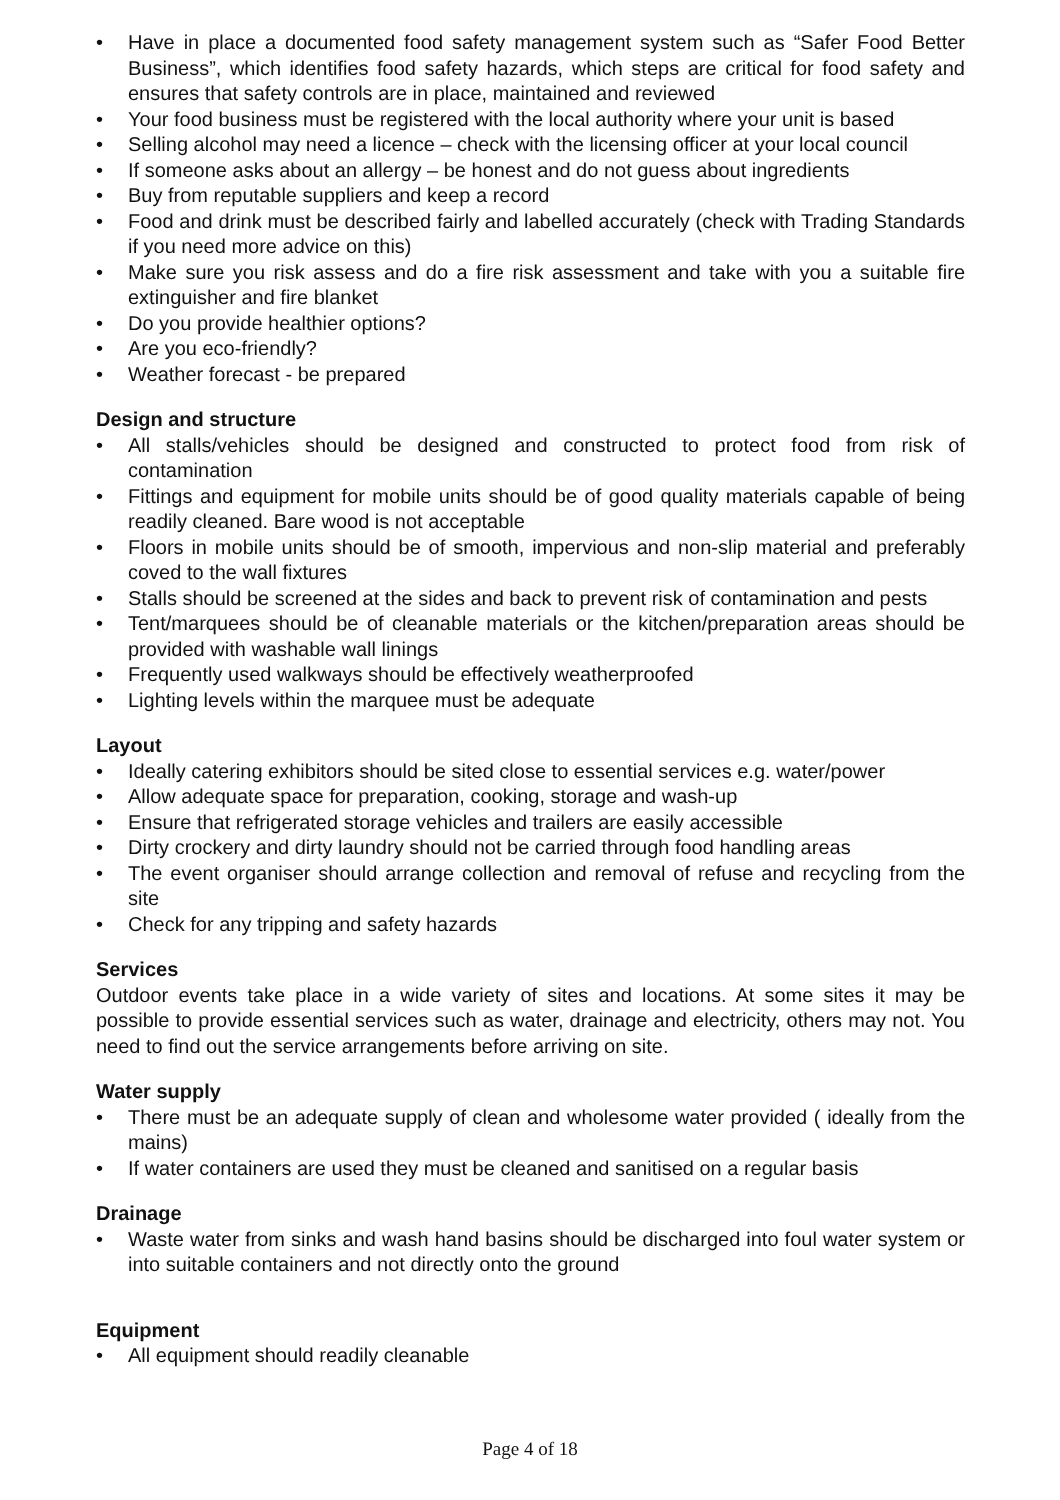• Have in place a documented food safety management system such as “Safer Food Better Business”, which identifies food safety hazards, which steps are critical for food safety and ensures that safety controls are in place, maintained and reviewed
• Your food business must be registered with the local authority where your unit is based
• Selling alcohol may need a licence – check with the licensing officer at your local council
• If someone asks about an allergy – be honest and do not guess about ingredients
• Buy from reputable suppliers and keep a record
• Food and drink must be described fairly and labelled accurately (check with Trading Standards if you need more advice on this)
• Make sure you risk assess and do a fire risk assessment and take with you a suitable fire extinguisher and fire blanket
• Do you provide healthier options?
• Are you eco-friendly?
• Weather forecast - be prepared
Design and structure
• All stalls/vehicles should be designed and constructed to protect food from risk of contamination
• Fittings and equipment for mobile units should be of good quality materials capable of being readily cleaned. Bare wood is not acceptable
• Floors in mobile units should be of smooth, impervious and non-slip material and preferably coved to the wall fixtures
• Stalls should be screened at the sides and back to prevent risk of contamination and pests
• Tent/marquees should be of cleanable materials or the kitchen/preparation areas should be provided with washable wall linings
• Frequently used walkways should be effectively weatherproofed
• Lighting levels within the marquee must be adequate
Layout
• Ideally catering exhibitors should be sited close to essential services e.g. water/power
• Allow adequate space for preparation, cooking, storage and wash-up
• Ensure that refrigerated storage vehicles and trailers are easily accessible
• Dirty crockery and dirty laundry should not be carried through food handling areas
• The event organiser should arrange collection and removal of refuse and recycling from the site
• Check for any tripping and safety hazards
Services
Outdoor events take place in a wide variety of sites and locations. At some sites it may be possible to provide essential services such as water, drainage and electricity, others may not. You need to find out the service arrangements before arriving on site.
Water supply
• There must be an adequate supply of clean and wholesome water provided ( ideally from the mains)
• If water containers are used they must be cleaned and sanitised on a regular basis
Drainage
• Waste water from sinks and wash hand basins should be discharged into foul water system or into suitable containers and not directly onto the ground
Equipment
• All equipment should readily cleanable
Page 4 of 18